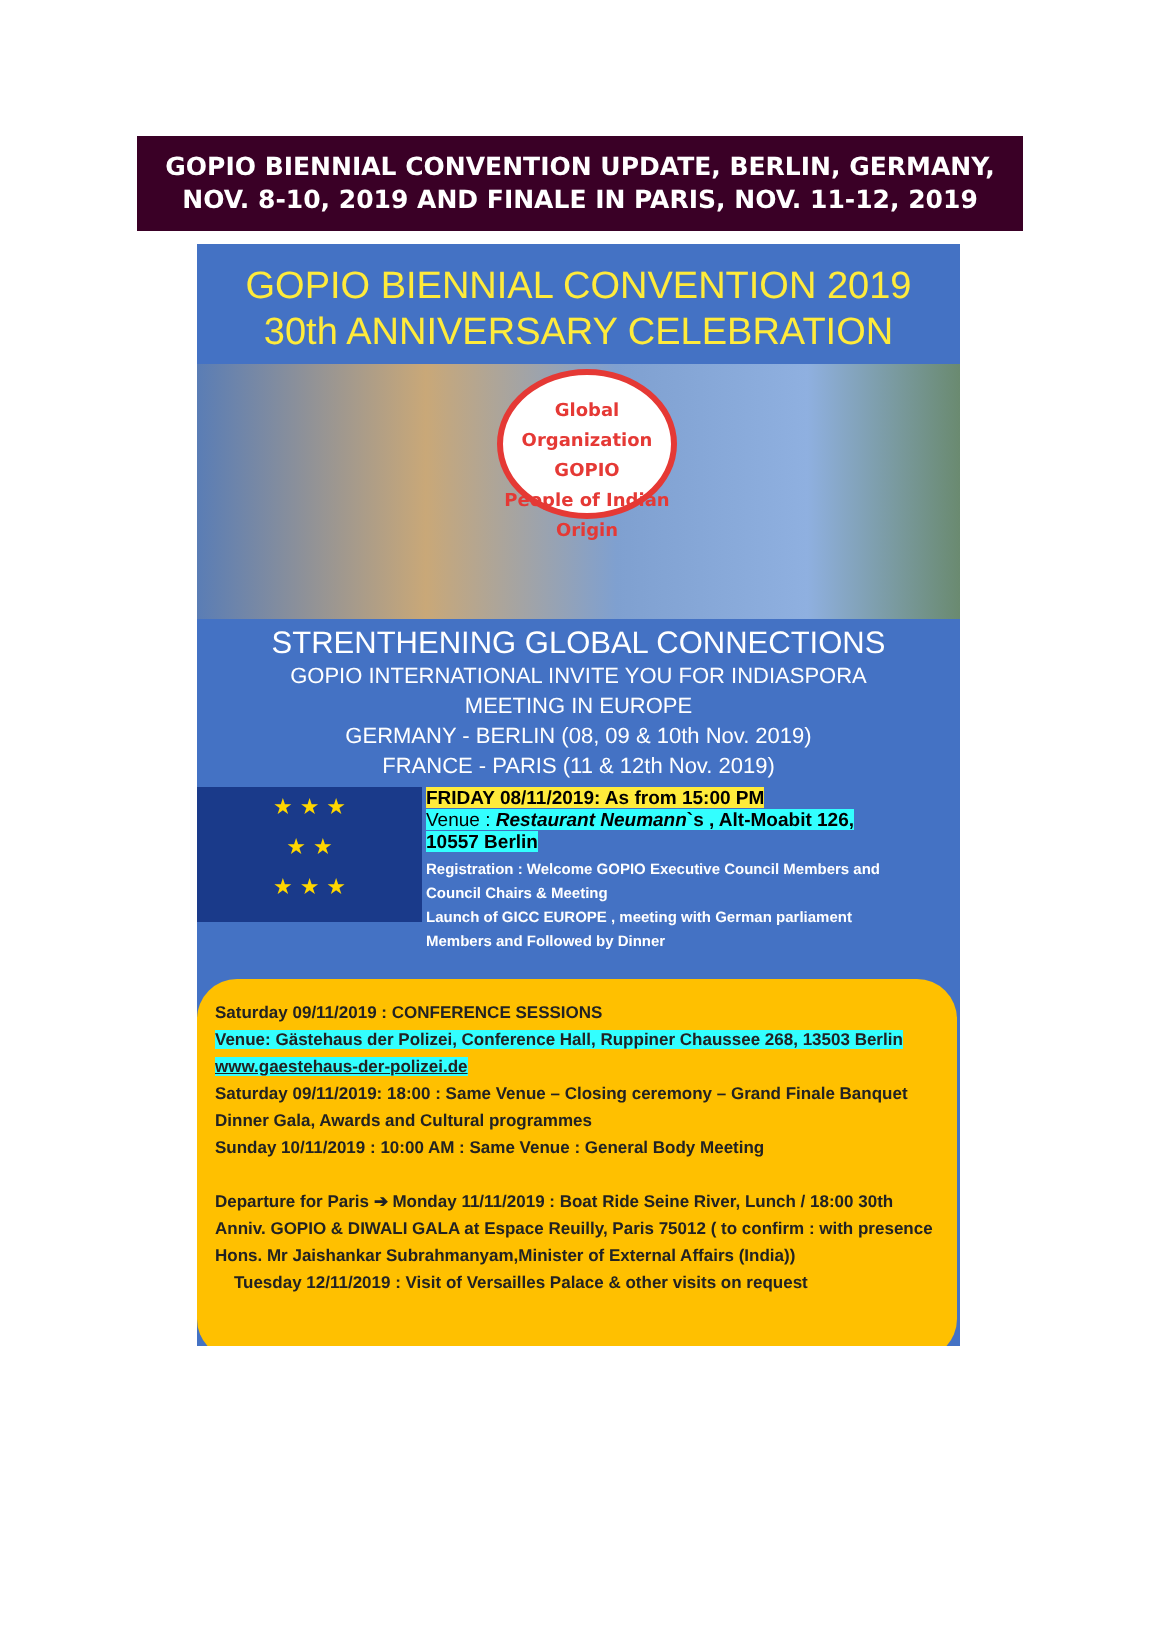GOPIO BIENNIAL CONVENTION UPDATE, BERLIN, GERMANY,
NOV. 8-10, 2019 AND FINALE IN PARIS, NOV. 11-12, 2019
GOPIO BIENNIAL CONVENTION 2019
30th ANNIVERSARY CELEBRATION
Global Organization
GOPIO
People of Indian Origin
STRENTHENING GLOBAL CONNECTIONS
GOPIO INTERNATIONAL INVITE YOU FOR INDIASPORA
MEETING IN EUROPE
GERMANY - BERLIN (08, 09 & 10th Nov. 2019)
FRANCE - PARIS (11 & 12th Nov. 2019)
★ ★ ★
★ ★
★ ★ ★
FRIDAY 08/11/2019: As from 15:00 PM
Venue : Restaurant Neumann`s , Alt-Moabit 126,
10557 Berlin
Registration : Welcome GOPIO Executive Council Members and
Council Chairs & Meeting
Launch of GICC EUROPE , meeting with German parliament
Members and Followed by Dinner
Saturday 09/11/2019 : CONFERENCE SESSIONS
Venue: Gästehaus der Polizei, Conference Hall, Ruppiner Chaussee 268, 13503 Berlin www.gaestehaus-der-polizei.de
Saturday 09/11/2019: 18:00 : Same Venue – Closing ceremony – Grand Finale Banquet Dinner Gala, Awards and Cultural programmes
Sunday 10/11/2019 : 10:00 AM : Same Venue : General Body Meeting
Departure for Paris ➔ Monday 11/11/2019 : Boat Ride Seine River, Lunch / 18:00 30th Anniv. GOPIO & DIWALI GALA at Espace Reuilly, Paris 75012 ( to confirm : with presence Hons. Mr Jaishankar Subrahmanyam,Minister of External Affairs (India))
Tuesday 12/11/2019 : Visit of Versailles Palace & other visits on request